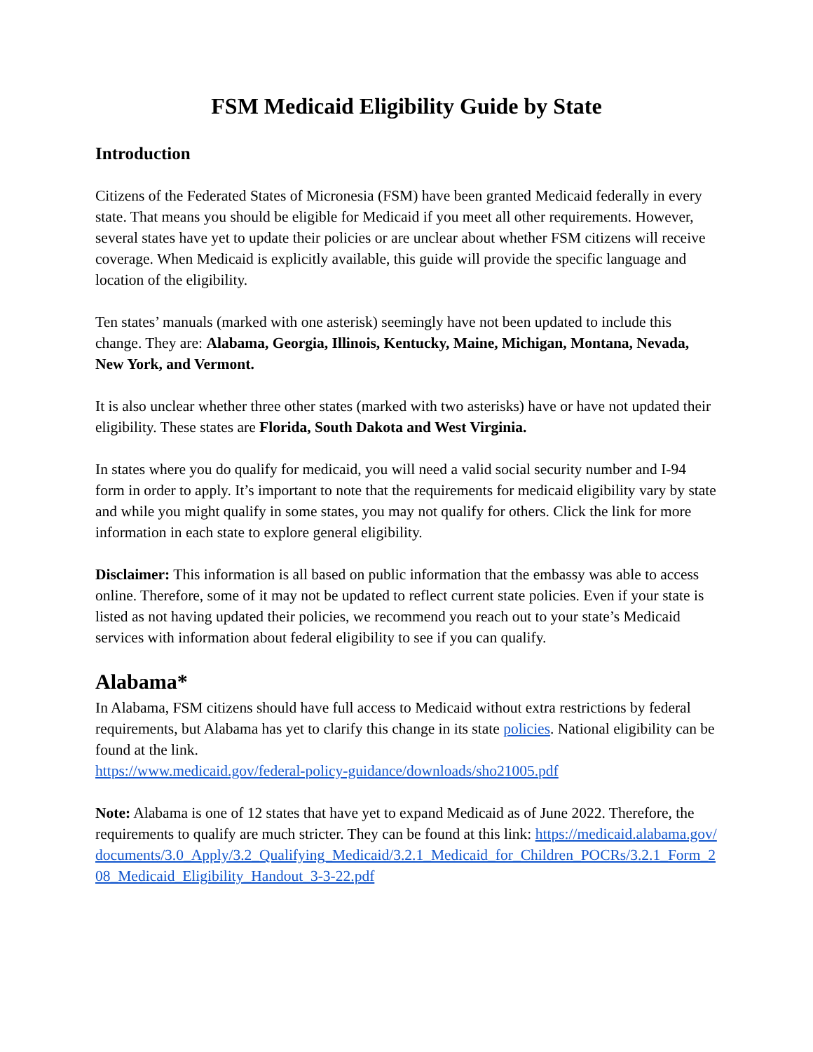FSM Medicaid Eligibility Guide by State
Introduction
Citizens of the Federated States of Micronesia (FSM) have been granted Medicaid federally in every state. That means you should be eligible for Medicaid if you meet all other requirements. However, several states have yet to update their policies or are unclear about whether FSM citizens will receive coverage. When Medicaid is explicitly available, this guide will provide the specific language and location of the eligibility.
Ten states’ manuals (marked with one asterisk) seemingly have not been updated to include this change. They are: Alabama, Georgia, Illinois, Kentucky, Maine, Michigan, Montana, Nevada, New York, and Vermont.
It is also unclear whether three other states (marked with two asterisks) have or have not updated their eligibility. These states are Florida, South Dakota and West Virginia.
In states where you do qualify for medicaid, you will need a valid social security number and I-94 form in order to apply. It’s important to note that the requirements for medicaid eligibility vary by state and while you might qualify in some states, you may not qualify for others. Click the link for more information in each state to explore general eligibility.
Disclaimer: This information is all based on public information that the embassy was able to access online. Therefore, some of it may not be updated to reflect current state policies. Even if your state is listed as not having updated their policies, we recommend you reach out to your state’s Medicaid services with information about federal eligibility to see if you can qualify.
Alabama*
In Alabama, FSM citizens should have full access to Medicaid without extra restrictions by federal requirements, but Alabama has yet to clarify this change in its state policies. National eligibility can be found at the link.
https://www.medicaid.gov/federal-policy-guidance/downloads/sho21005.pdf
Note: Alabama is one of 12 states that have yet to expand Medicaid as of June 2022. Therefore, the requirements to qualify are much stricter. They can be found at this link: https://medicaid.alabama.gov/documents/3.0_Apply/3.2_Qualifying_Medicaid/3.2.1_Medicaid_for_Children_POCRs/3.2.1_Form_208_Medicaid_Eligibility_Handout_3-3-22.pdf